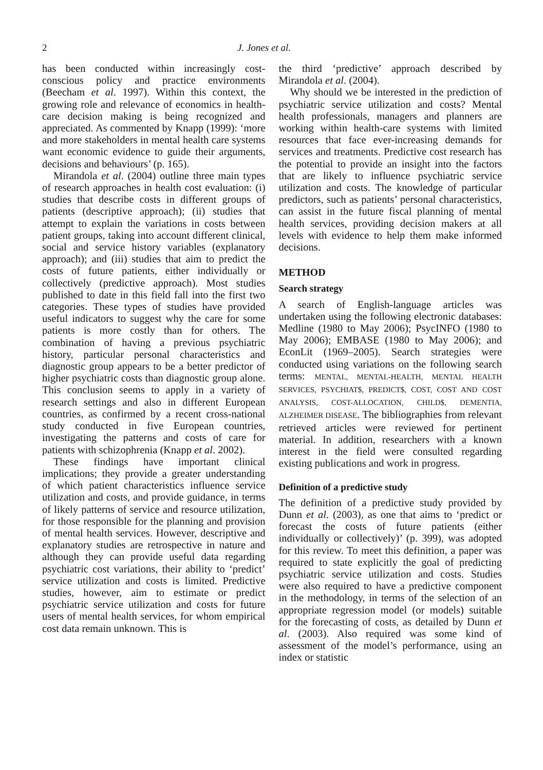2 J. Jones et al.
has been conducted within increasingly cost-conscious policy and practice environments (Beecham et al. 1997). Within this context, the growing role and relevance of economics in health-care decision making is being recognized and appreciated. As commented by Knapp (1999): ‘more and more stakeholders in mental health care systems want economic evidence to guide their arguments, decisions and behaviours’ (p. 165).
Mirandola et al. (2004) outline three main types of research approaches in health cost evaluation: (i) studies that describe costs in different groups of patients (descriptive approach); (ii) studies that attempt to explain the variations in costs between patient groups, taking into account different clinical, social and service history variables (explanatory approach); and (iii) studies that aim to predict the costs of future patients, either individually or collectively (predictive approach). Most studies published to date in this field fall into the first two categories. These types of studies have provided useful indicators to suggest why the care for some patients is more costly than for others. The combination of having a previous psychiatric history, particular personal characteristics and diagnostic group appears to be a better predictor of higher psychiatric costs than diagnostic group alone. This conclusion seems to apply in a variety of research settings and also in different European countries, as confirmed by a recent cross-national study conducted in five European countries, investigating the patterns and costs of care for patients with schizophrenia (Knapp et al. 2002).
These findings have important clinical implications; they provide a greater understanding of which patient characteristics influence service utilization and costs, and provide guidance, in terms of likely patterns of service and resource utilization, for those responsible for the planning and provision of mental health services. However, descriptive and explanatory studies are retrospective in nature and although they can provide useful data regarding psychiatric cost variations, their ability to ‘predict’ service utilization and costs is limited. Predictive studies, however, aim to estimate or predict psychiatric service utilization and costs for future users of mental health services, for whom empirical cost data remain unknown. This is
the third ‘predictive’ approach described by Mirandola et al. (2004).
Why should we be interested in the prediction of psychiatric service utilization and costs? Mental health professionals, managers and planners are working within health-care systems with limited resources that face ever-increasing demands for services and treatments. Predictive cost research has the potential to provide an insight into the factors that are likely to influence psychiatric service utilization and costs. The knowledge of particular predictors, such as patients’ personal characteristics, can assist in the future fiscal planning of mental health services, providing decision makers at all levels with evidence to help them make informed decisions.
METHOD
Search strategy
A search of English-language articles was undertaken using the following electronic databases: Medline (1980 to May 2006); PsycINFO (1980 to May 2006); EMBASE (1980 to May 2006); and EconLit (1969–2005). Search strategies were conducted using variations on the following search terms: MENTAL, MENTAL-HEALTH, MENTAL HEALTH SERVICES, PSYCHIAT$, PREDICT$, COST, COST AND COST ANALYSIS, COST-ALLOCATION, CHILD$, DEMENTIA, ALZHEIMER DISEASE. The bibliographies from relevant retrieved articles were reviewed for pertinent material. In addition, researchers with a known interest in the field were consulted regarding existing publications and work in progress.
Definition of a predictive study
The definition of a predictive study provided by Dunn et al. (2003), as one that aims to ‘predict or forecast the costs of future patients (either individually or collectively)’ (p. 399), was adopted for this review. To meet this definition, a paper was required to state explicitly the goal of predicting psychiatric service utilization and costs. Studies were also required to have a predictive component in the methodology, in terms of the selection of an appropriate regression model (or models) suitable for the forecasting of costs, as detailed by Dunn et al. (2003). Also required was some kind of assessment of the model’s performance, using an index or statistic